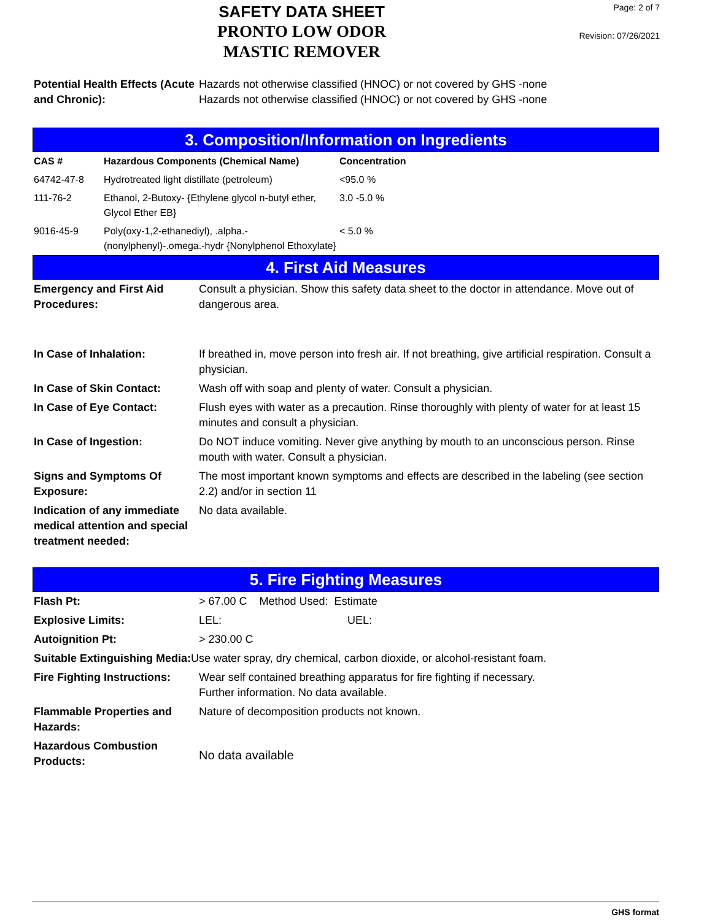SAFETY DATA SHEET
PRONTO LOW ODOR
MASTIC REMOVER
Page: 2 of 7
Revision: 07/26/2021
| Potential Health Effects (Acute and Chronic): | Hazards not otherwise classified (HNOC) or not covered by GHS -none Hazards not otherwise classified (HNOC) or not covered by GHS -none |
3. Composition/Information on Ingredients
| CAS # | Hazardous Components (Chemical Name) | Concentration |
| --- | --- | --- |
| 64742-47-8 | Hydrotreated light distillate (petroleum) | <95.0 % |
| 111-76-2 | Ethanol, 2-Butoxy- {Ethylene glycol n-butyl ether, Glycol Ether EB} | 3.0 -5.0 % |
| 9016-45-9 | Poly(oxy-1,2-ethanediyl), .alpha.-(nonylphenyl)-.omega.-hydr {Nonylphenol Ethoxylate} | < 5.0 % |
4. First Aid Measures
| Emergency and First Aid Procedures: | Consult a physician. Show this safety data sheet to the doctor in attendance. Move out of dangerous area. |
| In Case of Inhalation: | If breathed in, move person into fresh air. If not breathing, give artificial respiration. Consult a physician. |
| In Case of Skin Contact: | Wash off with soap and plenty of water. Consult a physician. |
| In Case of Eye Contact: | Flush eyes with water as a precaution. Rinse thoroughly with plenty of water for at least 15 minutes and consult a physician. |
| In Case of Ingestion: | Do NOT induce vomiting. Never give anything by mouth to an unconscious person. Rinse mouth with water. Consult a physician. |
| Signs and Symptoms Of Exposure: | The most important known symptoms and effects are described in the labeling (see section 2.2) and/or in section 11 |
| Indication of any immediate medical attention and special treatment needed: | No data available. |
5. Fire Fighting Measures
| Flash Pt: | > 67.00 C Method Used: Estimate |
| Explosive Limits: | LEL: UEL: |
| Autoignition Pt: | > 230.00 C |
| Suitable Extinguishing Media: Use water spray, dry chemical, carbon dioxide, or alcohol-resistant foam. | |
| Fire Fighting Instructions: | Wear self contained breathing apparatus for fire fighting if necessary. Further information. No data available. |
| Flammable Properties and Hazards: | Nature of decomposition products not known. |
| Hazardous Combustion Products: | No data available |
GHS format